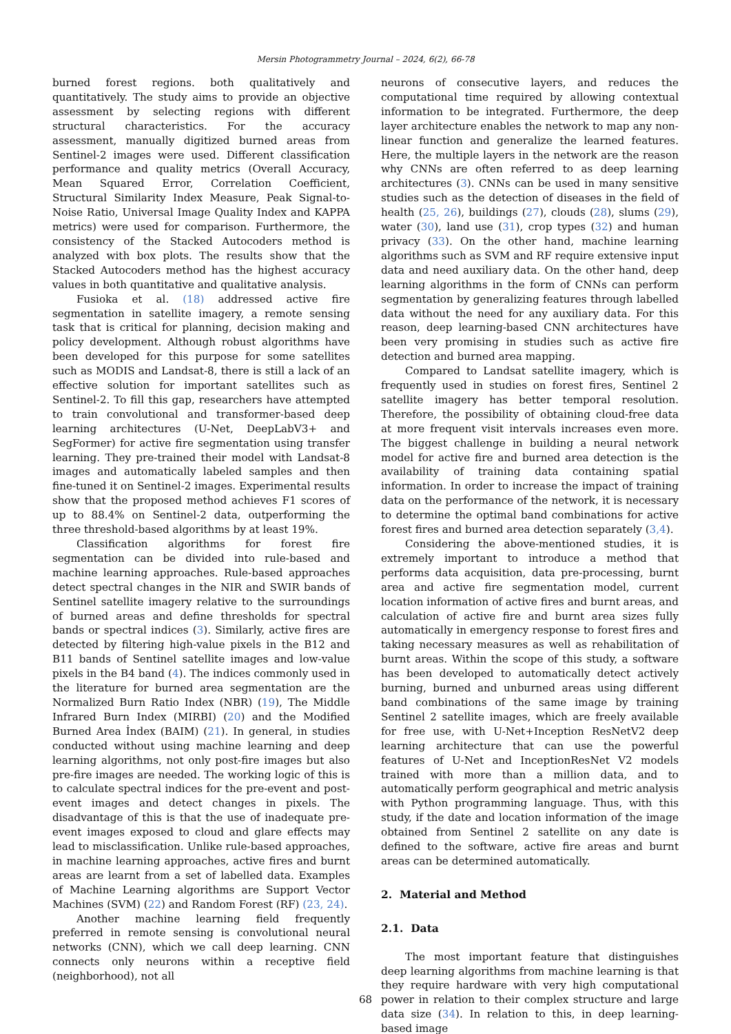Mersin Photogrammetry Journal – 2024, 6(2), 66-78
burned forest regions. both qualitatively and quantitatively. The study aims to provide an objective assessment by selecting regions with different structural characteristics. For the accuracy assessment, manually digitized burned areas from Sentinel-2 images were used. Different classification performance and quality metrics (Overall Accuracy, Mean Squared Error, Correlation Coefficient, Structural Similarity Index Measure, Peak Signal-to-Noise Ratio, Universal Image Quality Index and KAPPA metrics) were used for comparison. Furthermore, the consistency of the Stacked Autocoders method is analyzed with box plots. The results show that the Stacked Autocoders method has the highest accuracy values in both quantitative and qualitative analysis.
Fusioka et al. (18) addressed active fire segmentation in satellite imagery, a remote sensing task that is critical for planning, decision making and policy development. Although robust algorithms have been developed for this purpose for some satellites such as MODIS and Landsat-8, there is still a lack of an effective solution for important satellites such as Sentinel-2. To fill this gap, researchers have attempted to train convolutional and transformer-based deep learning architectures (U-Net, DeepLabV3+ and SegFormer) for active fire segmentation using transfer learning. They pre-trained their model with Landsat-8 images and automatically labeled samples and then fine-tuned it on Sentinel-2 images. Experimental results show that the proposed method achieves F1 scores of up to 88.4% on Sentinel-2 data, outperforming the three threshold-based algorithms by at least 19%.
Classification algorithms for forest fire segmentation can be divided into rule-based and machine learning approaches. Rule-based approaches detect spectral changes in the NIR and SWIR bands of Sentinel satellite imagery relative to the surroundings of burned areas and define thresholds for spectral bands or spectral indices (3). Similarly, active fires are detected by filtering high-value pixels in the B12 and B11 bands of Sentinel satellite images and low-value pixels in the B4 band (4). The indices commonly used in the literature for burned area segmentation are the Normalized Burn Ratio Index (NBR) (19), The Middle Infrared Burn Index (MIRBI) (20) and the Modified Burned Area İndex (BAIM) (21). In general, in studies conducted without using machine learning and deep learning algorithms, not only post-fire images but also pre-fire images are needed. The working logic of this is to calculate spectral indices for the pre-event and post-event images and detect changes in pixels. The disadvantage of this is that the use of inadequate pre-event images exposed to cloud and glare effects may lead to misclassification. Unlike rule-based approaches, in machine learning approaches, active fires and burnt areas are learnt from a set of labelled data. Examples of Machine Learning algorithms are Support Vector Machines (SVM) (22) and Random Forest (RF) (23, 24).
Another machine learning field frequently preferred in remote sensing is convolutional neural networks (CNN), which we call deep learning. CNN connects only neurons within a receptive field (neighborhood), not all
neurons of consecutive layers, and reduces the computational time required by allowing contextual information to be integrated. Furthermore, the deep layer architecture enables the network to map any non-linear function and generalize the learned features. Here, the multiple layers in the network are the reason why CNNs are often referred to as deep learning architectures (3). CNNs can be used in many sensitive studies such as the detection of diseases in the field of health (25, 26), buildings (27), clouds (28), slums (29), water (30), land use (31), crop types (32) and human privacy (33). On the other hand, machine learning algorithms such as SVM and RF require extensive input data and need auxiliary data. On the other hand, deep learning algorithms in the form of CNNs can perform segmentation by generalizing features through labelled data without the need for any auxiliary data. For this reason, deep learning-based CNN architectures have been very promising in studies such as active fire detection and burned area mapping.
Compared to Landsat satellite imagery, which is frequently used in studies on forest fires, Sentinel 2 satellite imagery has better temporal resolution. Therefore, the possibility of obtaining cloud-free data at more frequent visit intervals increases even more. The biggest challenge in building a neural network model for active fire and burned area detection is the availability of training data containing spatial information. In order to increase the impact of training data on the performance of the network, it is necessary to determine the optimal band combinations for active forest fires and burned area detection separately (3,4).
Considering the above-mentioned studies, it is extremely important to introduce a method that performs data acquisition, data pre-processing, burnt area and active fire segmentation model, current location information of active fires and burnt areas, and calculation of active fire and burnt area sizes fully automatically in emergency response to forest fires and taking necessary measures as well as rehabilitation of burnt areas. Within the scope of this study, a software has been developed to automatically detect actively burning, burned and unburned areas using different band combinations of the same image by training Sentinel 2 satellite images, which are freely available for free use, with U-Net+Inception ResNetV2 deep learning architecture that can use the powerful features of U-Net and InceptionResNet V2 models trained with more than a million data, and to automatically perform geographical and metric analysis with Python programming language. Thus, with this study, if the date and location information of the image obtained from Sentinel 2 satellite on any date is defined to the software, active fire areas and burnt areas can be determined automatically.
2. Material and Method
2.1. Data
The most important feature that distinguishes deep learning algorithms from machine learning is that they require hardware with very high computational power in relation to their complex structure and large data size (34). In relation to this, in deep learning-based image
68